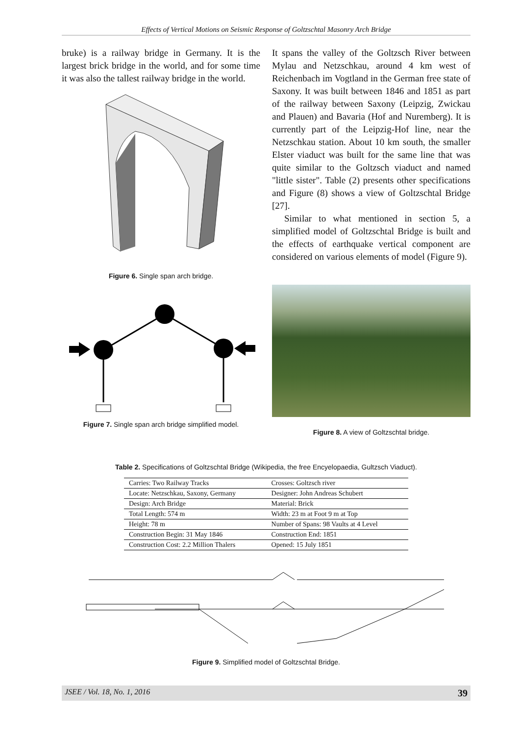Effects of Vertical Motions on Seismic Response of Goltzschtal Masonry Arch Bridge
bruke) is a railway bridge in Germany. It is the largest brick bridge in the world, and for some time it was also the tallest railway bridge in the world.
Figure 6. Single span arch bridge.
Figure 7. Single span arch bridge simplified model.
It spans the valley of the Goltzsch River between Mylau and Netzschkau, around 4 km west of Reichenbach im Vogtland in the German free state of Saxony. It was built between 1846 and 1851 as part of the railway between Saxony (Leipzig, Zwickau and Plauen) and Bavaria (Hof and Nuremberg). It is currently part of the Leipzig-Hof line, near the Netzschkau station. About 10 km south, the smaller Elster viaduct was built for the same line that was quite similar to the Goltzsch viaduct and named "little sister". Table (2) presents other specifications and Figure (8) shows a view of Goltzschtal Bridge [27].
Similar to what mentioned in section 5, a simplified model of Goltzschtal Bridge is built and the effects of earthquake vertical component are considered on various elements of model (Figure 9).
Figure 8. A view of Goltzschtal bridge.
Table 2. Specifications of Goltzschtal Bridge (Wikipedia, the free Encyelopaedia, Gultzsch Viaduct).
| Carries: Two Railway Tracks | Crosses: Goltzsch river |
| Locate: Netzschkau, Saxony, Germany | Designer: John Andreas Schubert |
| Design: Arch Bridge | Material: Brick |
| Total Length: 574 m | Width: 23 m at Foot 9 m at Top |
| Height: 78 m | Number of Spans: 98 Vaults at 4 Level |
| Construction Begin: 31 May 1846 | Construction End: 1851 |
| Construction Cost: 2.2 Million Thalers | Opened: 15 July 1851 |
Figure 9. Simplified model of Goltzschtal Bridge.
JSEE / Vol. 18, No. 1, 2016 39